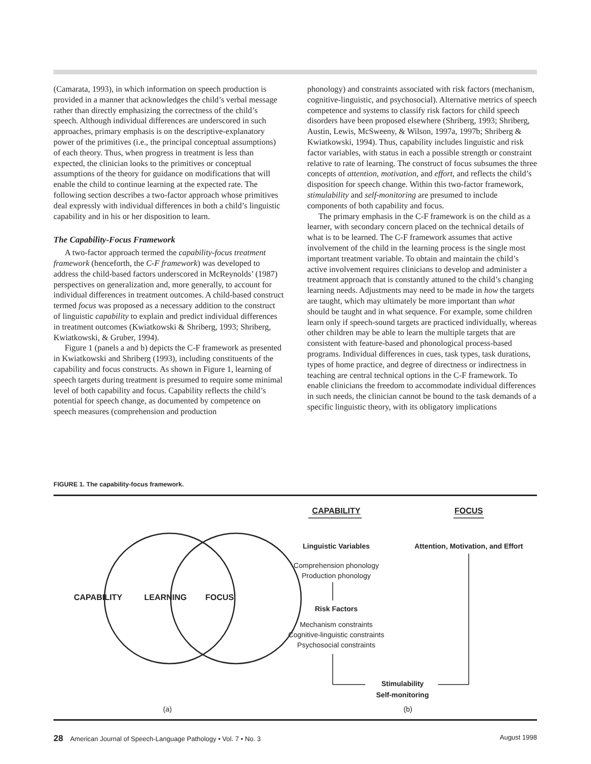(Camarata, 1993), in which information on speech production is provided in a manner that acknowledges the child’s verbal message rather than directly emphasizing the correctness of the child’s speech. Although individual differences are underscored in such approaches, primary emphasis is on the descriptive-explanatory power of the primitives (i.e., the principal conceptual assumptions) of each theory. Thus, when progress in treatment is less than expected, the clinician looks to the primitives or conceptual assumptions of the theory for guidance on modifications that will enable the child to continue learning at the expected rate. The following section describes a two-factor approach whose primitives deal expressly with individual differences in both a child’s linguistic capability and in his or her disposition to learn.
The Capability-Focus Framework
A two-factor approach termed the capability-focus treatment framework (henceforth, the C-F framework) was developed to address the child-based factors underscored in McReynolds’ (1987) perspectives on generalization and, more generally, to account for individual differences in treatment outcomes. A child-based construct termed focus was proposed as a necessary addition to the construct of linguistic capability to explain and predict individual differences in treatment outcomes (Kwiatkowski & Shriberg, 1993; Shriberg, Kwiatkowski, & Gruber, 1994).
Figure 1 (panels a and b) depicts the C-F framework as presented in Kwiatkowski and Shriberg (1993), including constituents of the capability and focus constructs. As shown in Figure 1, learning of speech targets during treatment is presumed to require some minimal level of both capability and focus. Capability reflects the child’s potential for speech change, as documented by competence on speech measures (comprehension and production
phonology) and constraints associated with risk factors (mechanism, cognitive-linguistic, and psychosocial). Alternative metrics of speech competence and systems to classify risk factors for child speech disorders have been proposed elsewhere (Shriberg, 1993; Shriberg, Austin, Lewis, McSweeny, & Wilson, 1997a, 1997b; Shriberg & Kwiatkowski, 1994). Thus, capability includes linguistic and risk factor variables, with status in each a possible strength or constraint relative to rate of learning. The construct of focus subsumes the three concepts of attention, motivation, and effort, and reflects the child’s disposition for speech change. Within this two-factor framework, stimulability and self-monitoring are presumed to include components of both capability and focus.
The primary emphasis in the C-F framework is on the child as a learner, with secondary concern placed on the technical details of what is to be learned. The C-F framework assumes that active involvement of the child in the learning process is the single most important treatment variable. To obtain and maintain the child’s active involvement requires clinicians to develop and administer a treatment approach that is constantly attuned to the child’s changing learning needs. Adjustments may need to be made in how the targets are taught, which may ultimately be more important than what should be taught and in what sequence. For example, some children learn only if speech-sound targets are practiced individually, whereas other children may be able to learn the multiple targets that are consistent with feature-based and phonological process-based programs. Individual differences in cues, task types, task durations, types of home practice, and degree of directness or indirectness in teaching are central technical options in the C-F framework. To enable clinicians the freedom to accommodate individual differences in such needs, the clinician cannot be bound to the task demands of a specific linguistic theory, with its obligatory implications
FIGURE 1. The capability-focus framework.
CAPABILITY LEARNING FOCUS
CAPABILITY FOCUS
Linguistic Variables
Attention, Motivation, and Effort
Comprehension phonology
Production phonology
Risk Factors
Mechanism constraints
Cognitive-linguistic constraints
Psychosocial constraints
Stimulability
Self-monitoring
(a) (b)
28 American Journal of Speech-Language Pathology • Vol. 7 • No. 3 August 1998